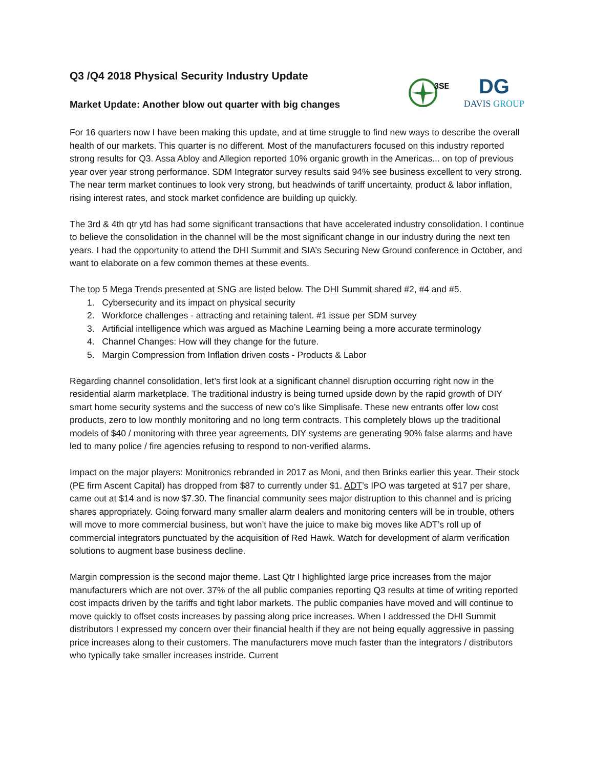Q3 /Q4 2018 Physical Security Industry Update
Market Update: Another blow out quarter with big changes
3SE
DG
DAVIS GROUP
For 16 quarters now I have been making this update, and at time struggle to find new ways to describe the overall health of our markets. This quarter is no different. Most of the manufacturers focused on this industry reported strong results for Q3. Assa Abloy and Allegion reported 10% organic growth in the Americas... on top of previous year over year strong performance. SDM Integrator survey results said 94% see business excellent to very strong. The near term market continues to look very strong, but headwinds of tariff uncertainty, product & labor inflation, rising interest rates, and stock market confidence are building up quickly.
The 3rd & 4th qtr ytd has had some significant transactions that have accelerated industry consolidation. I continue to believe the consolidation in the channel will be the most significant change in our industry during the next ten years. I had the opportunity to attend the DHI Summit and SIA’s Securing New Ground conference in October, and want to elaborate on a few common themes at these events.
The top 5 Mega Trends presented at SNG are listed below. The DHI Summit shared #2, #4 and #5.
1. Cybersecurity and its impact on physical security
2. Workforce challenges - attracting and retaining talent. #1 issue per SDM survey
3. Artificial intelligence which was argued as Machine Learning being a more accurate terminology
4. Channel Changes: How will they change for the future.
5. Margin Compression from Inflation driven costs - Products & Labor
Regarding channel consolidation, let’s first look at a significant channel disruption occurring right now in the residential alarm marketplace. The traditional industry is being turned upside down by the rapid growth of DIY smart home security systems and the success of new co’s like Simplisafe. These new entrants offer low cost products, zero to low monthly monitoring and no long term contracts. This completely blows up the traditional models of $40 / monitoring with three year agreements. DIY systems are generating 90% false alarms and have led to many police / fire agencies refusing to respond to non-verified alarms.
Impact on the major players: Monitronics rebranded in 2017 as Moni, and then Brinks earlier this year. Their stock (PE firm Ascent Capital) has dropped from $87 to currently under $1. ADT’s IPO was targeted at $17 per share, came out at $14 and is now $7.30. The financial community sees major distruption to this channel and is pricing shares appropriately. Going forward many smaller alarm dealers and monitoring centers will be in trouble, others will move to more commercial business, but won’t have the juice to make big moves like ADT’s roll up of commercial integrators punctuated by the acquisition of Red Hawk. Watch for development of alarm verification solutions to augment base business decline.
Margin compression is the second major theme. Last Qtr I highlighted large price increases from the major manufacturers which are not over. 37% of the all public companies reporting Q3 results at time of writing reported cost impacts driven by the tariffs and tight labor markets. The public companies have moved and will continue to move quickly to offset costs increases by passing along price increases. When I addressed the DHI Summit distributors I expressed my concern over their financial health if they are not being equally aggressive in passing price increases along to their customers. The manufacturers move much faster than the integrators / distributors who typically take smaller increases instride. Current